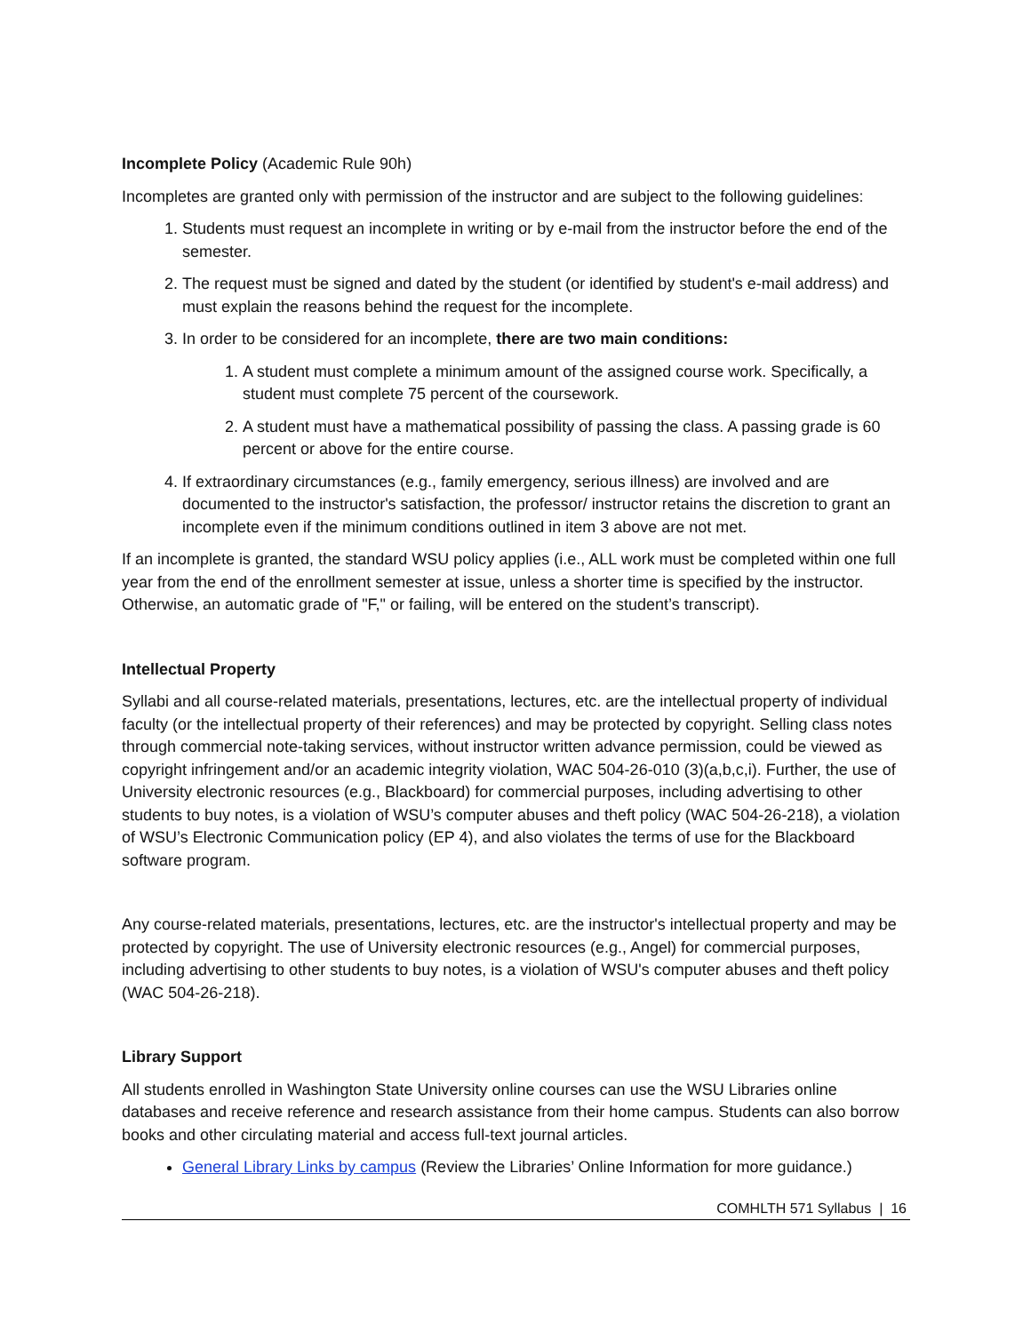Incomplete Policy (Academic Rule 90h)
Incompletes are granted only with permission of the instructor and are subject to the following guidelines:
1. Students must request an incomplete in writing or by e-mail from the instructor before the end of the semester.
2. The request must be signed and dated by the student (or identified by student's e-mail address) and must explain the reasons behind the request for the incomplete.
3. In order to be considered for an incomplete, there are two main conditions:
1. A student must complete a minimum amount of the assigned course work. Specifically, a student must complete 75 percent of the coursework.
2. A student must have a mathematical possibility of passing the class. A passing grade is 60 percent or above for the entire course.
4. If extraordinary circumstances (e.g., family emergency, serious illness) are involved and are documented to the instructor's satisfaction, the professor/ instructor retains the discretion to grant an incomplete even if the minimum conditions outlined in item 3 above are not met.
If an incomplete is granted, the standard WSU policy applies (i.e., ALL work must be completed within one full year from the end of the enrollment semester at issue, unless a shorter time is specified by the instructor. Otherwise, an automatic grade of "F," or failing, will be entered on the student’s transcript).
Intellectual Property
Syllabi and all course-related materials, presentations, lectures, etc. are the intellectual property of individual faculty (or the intellectual property of their references) and may be protected by copyright. Selling class notes through commercial note-taking services, without instructor written advance permission, could be viewed as copyright infringement and/or an academic integrity violation, WAC 504-26-010 (3)(a,b,c,i). Further, the use of University electronic resources (e.g., Blackboard) for commercial purposes, including advertising to other students to buy notes, is a violation of WSU’s computer abuses and theft policy (WAC 504-26-218), a violation of WSU’s Electronic Communication policy (EP 4), and also violates the terms of use for the Blackboard software program.
Any course-related materials, presentations, lectures, etc. are the instructor's intellectual property and may be protected by copyright. The use of University electronic resources (e.g., Angel) for commercial purposes, including advertising to other students to buy notes, is a violation of WSU's computer abuses and theft policy (WAC 504-26-218).
Library Support
All students enrolled in Washington State University online courses can use the WSU Libraries online databases and receive reference and research assistance from their home campus. Students can also borrow books and other circulating material and access full-text journal articles.
General Library Links by campus (Review the Libraries’ Online Information for more guidance.)
COMHLTH 571 Syllabus | 16